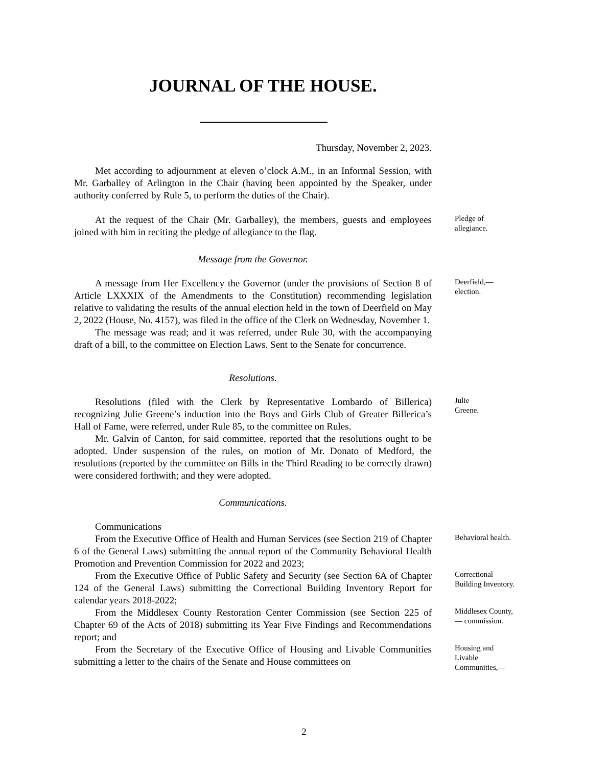JOURNAL OF THE HOUSE.
Thursday, November 2, 2023.
Met according to adjournment at eleven o’clock A.M., in an Informal Session, with Mr. Garballey of Arlington in the Chair (having been appointed by the Speaker, under authority conferred by Rule 5, to perform the duties of the Chair).
At the request of the Chair (Mr. Garballey), the members, guests and employees joined with him in reciting the pledge of allegiance to the flag.
Pledge of allegiance.
Message from the Governor.
A message from Her Excellency the Governor (under the provisions of Section 8 of Article LXXXIX of the Amendments to the Constitution) recommending legislation relative to validating the results of the annual election held in the town of Deerfield on May 2, 2022 (House, No. 4157), was filed in the office of the Clerk on Wednesday, November 1.
The message was read; and it was referred, under Rule 30, with the accompanying draft of a bill, to the committee on Election Laws. Sent to the Senate for concurrence.
Deerfield,— election.
Resolutions.
Resolutions (filed with the Clerk by Representative Lombardo of Billerica) recognizing Julie Greene’s induction into the Boys and Girls Club of Greater Billerica’s Hall of Fame, were referred, under Rule 85, to the committee on Rules.
Mr. Galvin of Canton, for said committee, reported that the resolutions ought to be adopted. Under suspension of the rules, on motion of Mr. Donato of Medford, the resolutions (reported by the committee on Bills in the Third Reading to be correctly drawn) were considered forthwith; and they were adopted.
Julie
Greene.
Communications.
Communications
From the Executive Office of Health and Human Services (see Section 219 of Chapter 6 of the General Laws) submitting the annual report of the Community Behavioral Health Promotion and Prevention Commission for 2022 and 2023;
Behavioral health.
From the Executive Office of Public Safety and Security (see Section 6A of Chapter 124 of the General Laws) submitting the Correctional Building Inventory Report for calendar years 2018-2022;
Correctional Building Inventory.
From the Middlesex County Restoration Center Commission (see Section 225 of Chapter 69 of the Acts of 2018) submitting its Year Five Findings and Recommendations report; and
Middlesex County,— commission.
From the Secretary of the Executive Office of Housing and Livable Communities submitting a letter to the chairs of the Senate and House committees on
Housing and Livable Communities,—
2